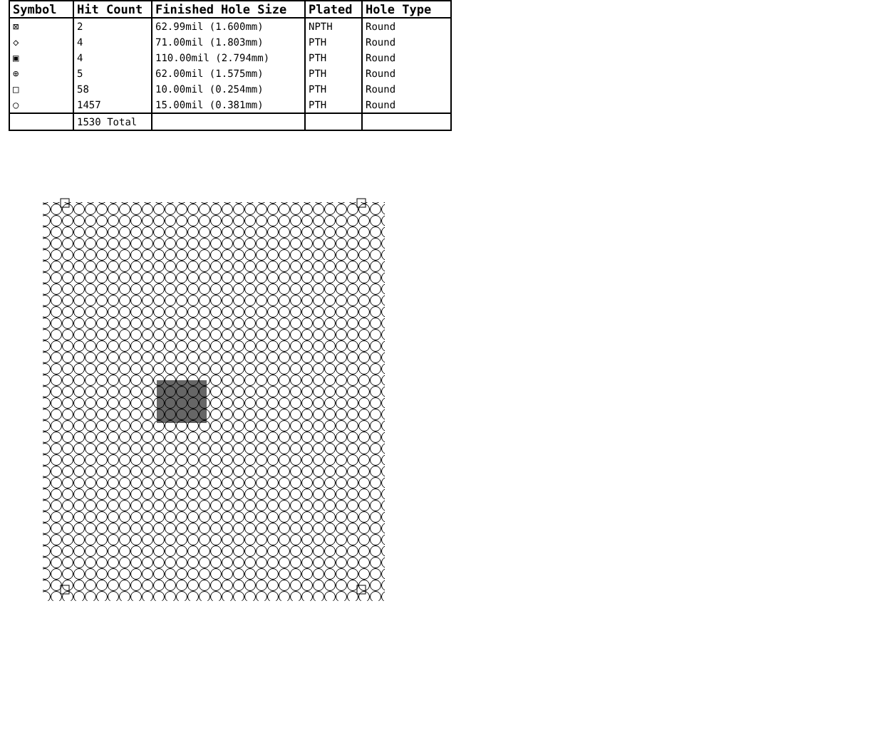| Symbol | Hit Count | Finished Hole Size | Plated | Hole Type |
| --- | --- | --- | --- | --- |
| ⊠ | 2 | 62.99mil (1.600mm) | NPTH | Round |
| ◇ | 4 | 71.00mil (1.803mm) | PTH | Round |
| ▣ | 4 | 110.00mil (2.794mm) | PTH | Round |
| ⊕ | 5 | 62.00mil (1.575mm) | PTH | Round |
| □ | 58 | 10.00mil (0.254mm) | PTH | Round |
| ○ | 1457 | 15.00mil (0.381mm) | PTH | Round |
| | 1530 Total | | | |